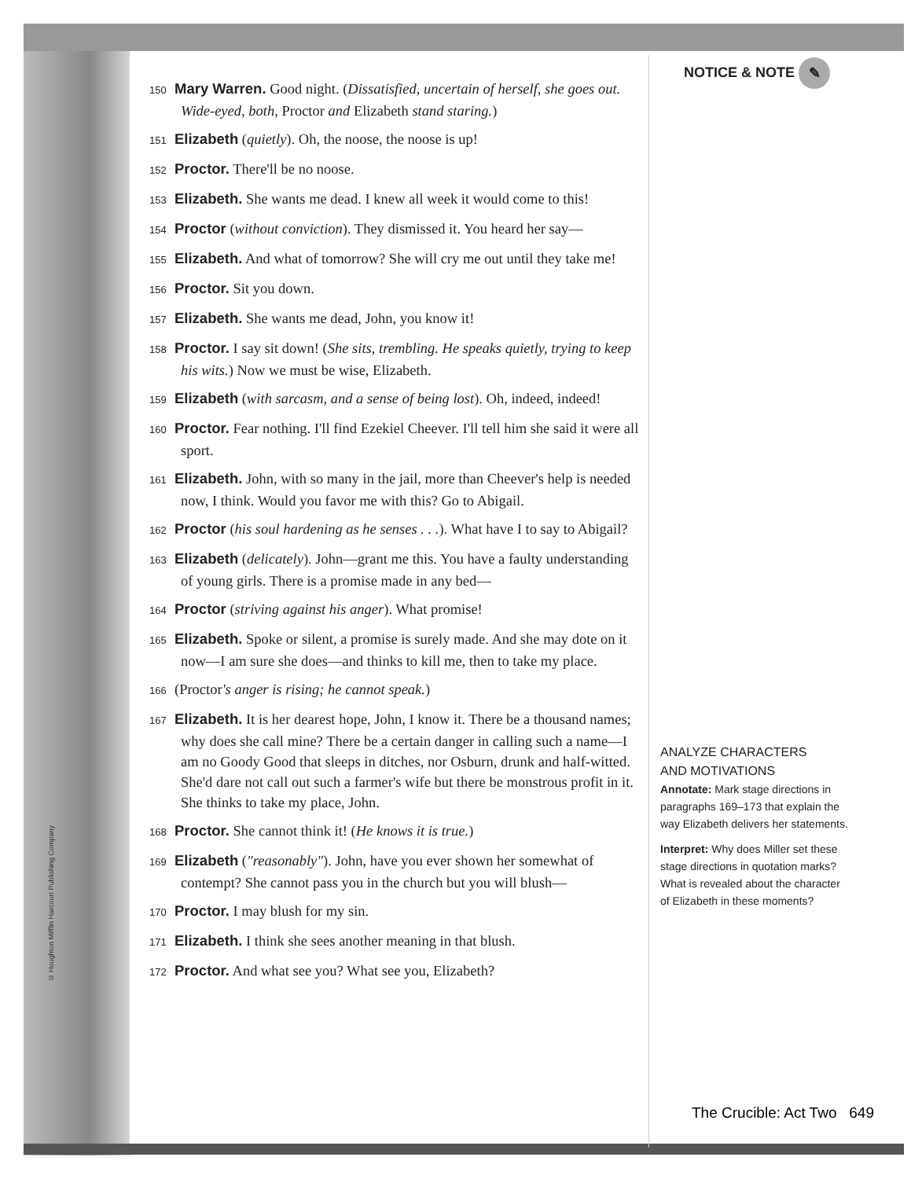© Houghton Mifflin Harcourt Publishing Company
150 Mary Warren. Good night. (Dissatisfied, uncertain of herself, she goes out. Wide-eyed, both, Proctor and Elizabeth stand staring.)
151 Elizabeth (quietly). Oh, the noose, the noose is up!
152 Proctor. There'll be no noose.
153 Elizabeth. She wants me dead. I knew all week it would come to this!
154 Proctor (without conviction). They dismissed it. You heard her say—
155 Elizabeth. And what of tomorrow? She will cry me out until they take me!
156 Proctor. Sit you down.
157 Elizabeth. She wants me dead, John, you know it!
158 Proctor. I say sit down! (She sits, trembling. He speaks quietly, trying to keep his wits.) Now we must be wise, Elizabeth.
159 Elizabeth (with sarcasm, and a sense of being lost). Oh, indeed, indeed!
160 Proctor. Fear nothing. I'll find Ezekiel Cheever. I'll tell him she said it were all sport.
161 Elizabeth. John, with so many in the jail, more than Cheever's help is needed now, I think. Would you favor me with this? Go to Abigail.
162 Proctor (his soul hardening as he senses . . .). What have I to say to Abigail?
163 Elizabeth (delicately). John—grant me this. You have a faulty understanding of young girls. There is a promise made in any bed—
164 Proctor (striving against his anger). What promise!
165 Elizabeth. Spoke or silent, a promise is surely made. And she may dote on it now—I am sure she does—and thinks to kill me, then to take my place.
166 (Proctor's anger is rising; he cannot speak.)
167 Elizabeth. It is her dearest hope, John, I know it. There be a thousand names; why does she call mine? There be a certain danger in calling such a name—I am no Goody Good that sleeps in ditches, nor Osburn, drunk and half-witted. She'd dare not call out such a farmer's wife but there be monstrous profit in it. She thinks to take my place, John.
168 Proctor. She cannot think it! (He knows it is true.)
169 Elizabeth ("reasonably"). John, have you ever shown her somewhat of contempt? She cannot pass you in the church but you will blush—
170 Proctor. I may blush for my sin.
171 Elizabeth. I think she sees another meaning in that blush.
172 Proctor. And what see you? What see you, Elizabeth?
NOTICE & NOTE ✎
ANALYZE CHARACTERS
AND MOTIVATIONS
Annotate: Mark stage directions in paragraphs 169–173 that explain the way Elizabeth delivers her statements.
Interpret: Why does Miller set these stage directions in quotation marks? What is revealed about the character of Elizabeth in these moments?
The Crucible: Act Two 649